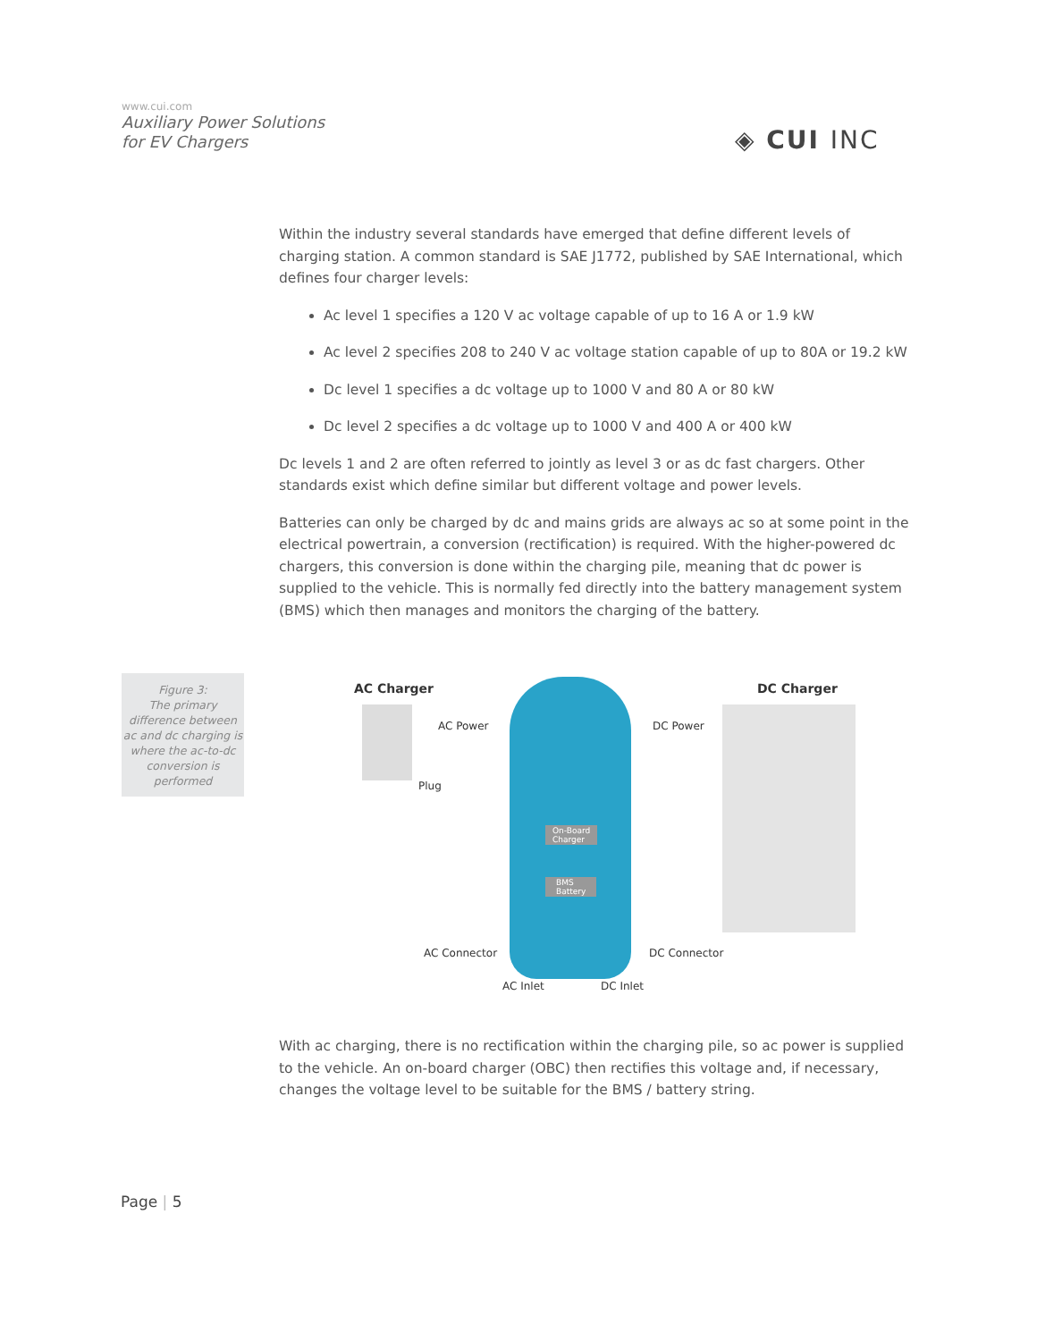www.cui.com
Auxiliary Power Solutions
for EV Chargers
◈ CUI INC
Within the industry several standards have emerged that define different levels of charging station. A common standard is SAE J1772, published by SAE International, which defines four charger levels:
Ac level 1 specifies a 120 V ac voltage capable of up to 16 A or 1.9 kW
Ac level 2 specifies 208 to 240 V ac voltage station capable of up to 80A or 19.2 kW
Dc level 1 specifies a dc voltage up to 1000 V and 80 A or 80 kW
Dc level 2 specifies a dc voltage up to 1000 V and 400 A or 400 kW
Dc levels 1 and 2 are often referred to jointly as level 3 or as dc fast chargers. Other standards exist which define similar but different voltage and power levels.
Batteries can only be charged by dc and mains grids are always ac so at some point in the electrical powertrain, a conversion (rectification) is required. With the higher-powered dc chargers, this conversion is done within the charging pile, meaning that dc power is supplied to the vehicle. This is normally fed directly into the battery management system (BMS) which then manages and monitors the charging of the battery.
Figure 3:
The primary difference between ac and dc charging is where the ac-to-dc conversion is performed
AC Charger DC Charger
AC Power DC Power
Plug
On-Board
Charger
BMS
Battery
AC Connector DC Connector
AC Inlet DC Inlet
With ac charging, there is no rectification within the charging pile, so ac power is supplied to the vehicle. An on-board charger (OBC) then rectifies this voltage and, if necessary, changes the voltage level to be suitable for the BMS / battery string.
Page | 5